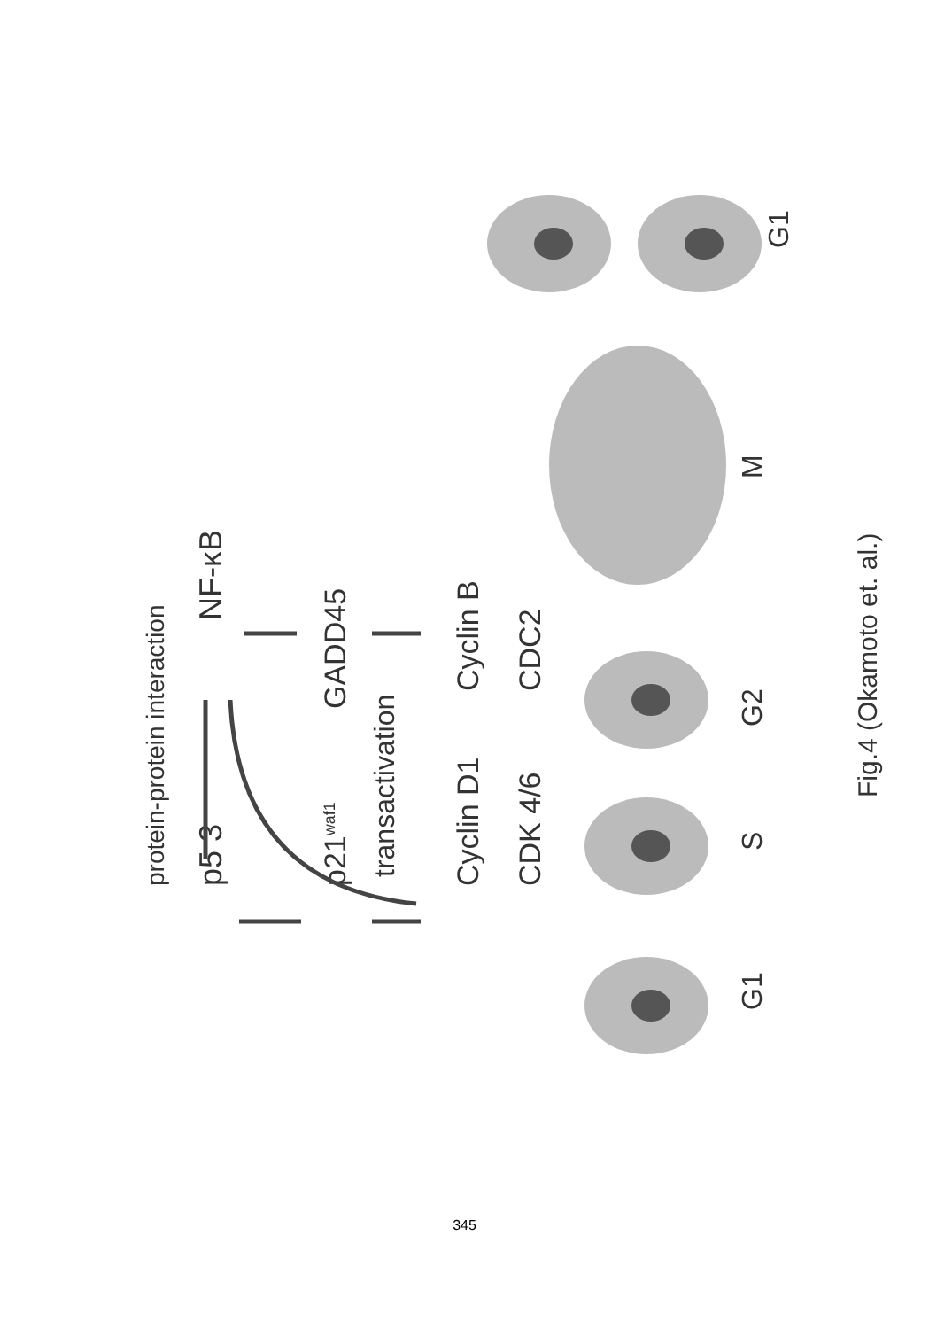protein-protein interaction
p5 3
NF-κB
p21waf1
GADD45
transactivation
Cyclin D1
CDK 4/6
Cyclin B
CDC2
G1
S
G2
M
G1
Fig.4 (Okamoto et. al.)
345